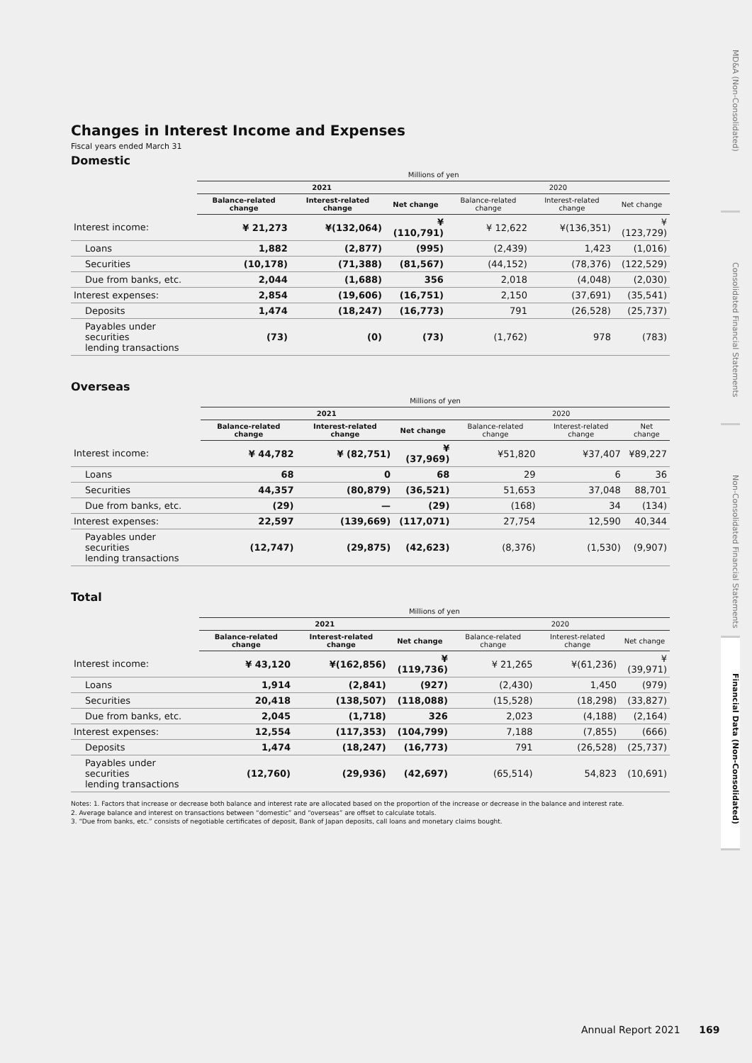Changes in Interest Income and Expenses
Fiscal years ended March 31
Domestic
| | Millions of yen | | | | | |
| --- | --- | --- | --- | --- | --- | --- |
| | 2021 | | | 2020 | | |
| | Balance-related change | Interest-related change | Net change | Balance-related change | Interest-related change | Net change |
| Interest income: | ¥ 21,273 | ¥(132,064) | ¥(110,791) | ¥ 12,622 | ¥(136,351) | ¥(123,729) |
| Loans | 1,882 | (2,877) | (995) | (2,439) | 1,423 | (1,016) |
| Securities | (10,178) | (71,388) | (81,567) | (44,152) | (78,376) | (122,529) |
| Due from banks, etc. | 2,044 | (1,688) | 356 | 2,018 | (4,048) | (2,030) |
| Interest expenses: | 2,854 | (19,606) | (16,751) | 2,150 | (37,691) | (35,541) |
| Deposits | 1,474 | (18,247) | (16,773) | 791 | (26,528) | (25,737) |
| Payables under securities lending transactions | (73) | (0) | (73) | (1,762) | 978 | (783) |
Overseas
| | Millions of yen | | | | | |
| --- | --- | --- | --- | --- | --- | --- |
| | 2021 | | | 2020 | | |
| | Balance-related change | Interest-related change | Net change | Balance-related change | Interest-related change | Net change |
| Interest income: | ¥ 44,782 | ¥ (82,751) | ¥ (37,969) | ¥51,820 | ¥37,407 | ¥89,227 |
| Loans | 68 | 0 | 68 | 29 | 6 | 36 |
| Securities | 44,357 | (80,879) | (36,521) | 51,653 | 37,048 | 88,701 |
| Due from banks, etc. | (29) | — | (29) | (168) | 34 | (134) |
| Interest expenses: | 22,597 | (139,669) | (117,071) | 27,754 | 12,590 | 40,344 |
| Payables under securities lending transactions | (12,747) | (29,875) | (42,623) | (8,376) | (1,530) | (9,907) |
Total
| | Millions of yen | | | | | |
| --- | --- | --- | --- | --- | --- | --- |
| | 2021 | | | 2020 | | |
| | Balance-related change | Interest-related change | Net change | Balance-related change | Interest-related change | Net change |
| Interest income: | ¥ 43,120 | ¥(162,856) | ¥(119,736) | ¥ 21,265 | ¥(61,236) | ¥(39,971) |
| Loans | 1,914 | (2,841) | (927) | (2,430) | 1,450 | (979) |
| Securities | 20,418 | (138,507) | (118,088) | (15,528) | (18,298) | (33,827) |
| Due from banks, etc. | 2,045 | (1,718) | 326 | 2,023 | (4,188) | (2,164) |
| Interest expenses: | 12,554 | (117,353) | (104,799) | 7,188 | (7,855) | (666) |
| Deposits | 1,474 | (18,247) | (16,773) | 791 | (26,528) | (25,737) |
| Payables under securities lending transactions | (12,760) | (29,936) | (42,697) | (65,514) | 54,823 | (10,691) |
Notes: 1. Factors that increase or decrease both balance and interest rate are allocated based on the proportion of the increase or decrease in the balance and interest rate.
2. Average balance and interest on transactions between “domestic” and “overseas” are offset to calculate totals.
3. “Due from banks, etc.” consists of negotiable certificates of deposit, Bank of Japan deposits, call loans and monetary claims bought.
MD&A (Non-Consolidated)
Consolidated Financial Statements
Non-Consolidated Financial Statements
Financial Data (Non-Consolidated)
Annual Report 2021 169